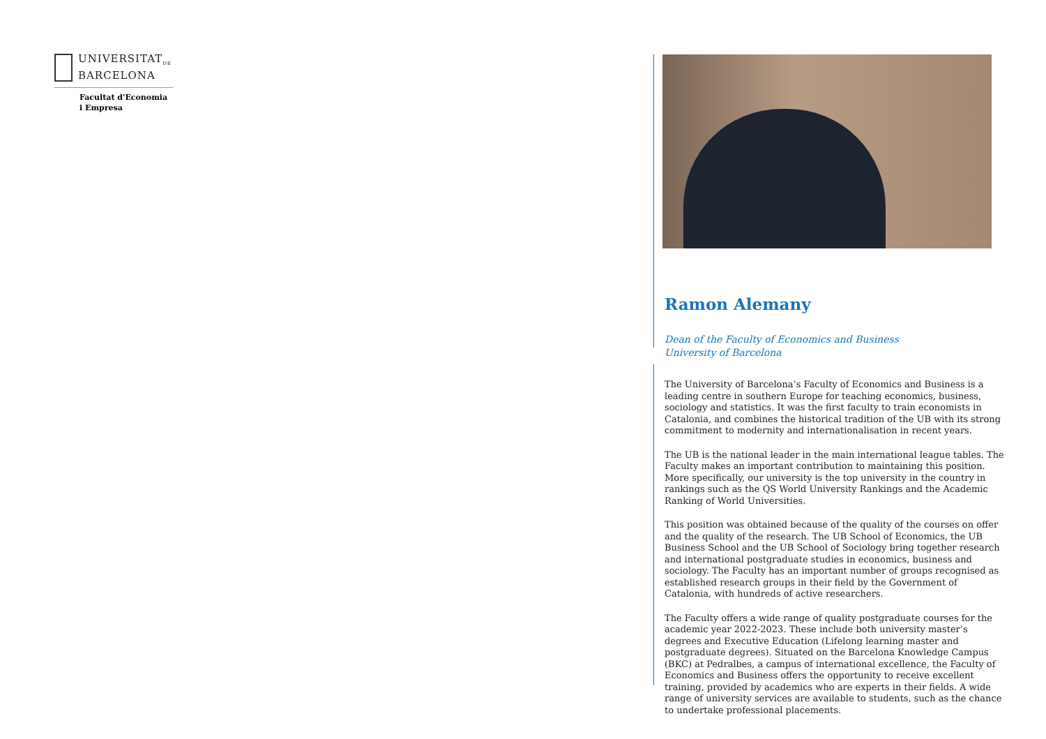UNIVERSITAT<sub>DE</sub>
BARCELONA
Facultat d'Economia
i Empresa
Ramon Alemany
Dean of the Faculty of Economics and Business
University of Barcelona
The University of Barcelona’s Faculty of Economics and Business is a leading centre in southern Europe for teaching economics, business, sociology and statistics. It was the first faculty to train economists in Catalonia, and combines the historical tradition of the UB with its strong commitment to modernity and internationalisation in recent years.
The UB is the national leader in the main international league tables. The Faculty makes an important contribution to maintaining this position. More specifically, our university is the top university in the country in rankings such as the QS World University Rankings and the Academic Ranking of World Universities.
This position was obtained because of the quality of the courses on offer and the quality of the research. The UB School of Economics, the UB Business School and the UB School of Sociology bring together research and international postgraduate studies in economics, business and sociology. The Faculty has an important number of groups recognised as established research groups in their field by the Government of Catalonia, with hundreds of active researchers.
The Faculty offers a wide range of quality postgraduate courses for the academic year 2022-2023. These include both university master’s degrees and Executive Education (Lifelong learning master and postgraduate degrees). Situated on the Barcelona Knowledge Campus (BKC) at Pedralbes, a campus of international excellence, the Faculty of Economics and Business offers the opportunity to receive excellent training, provided by academics who are experts in their fields. A wide range of university services are available to students, such as the chance to undertake professional placements.